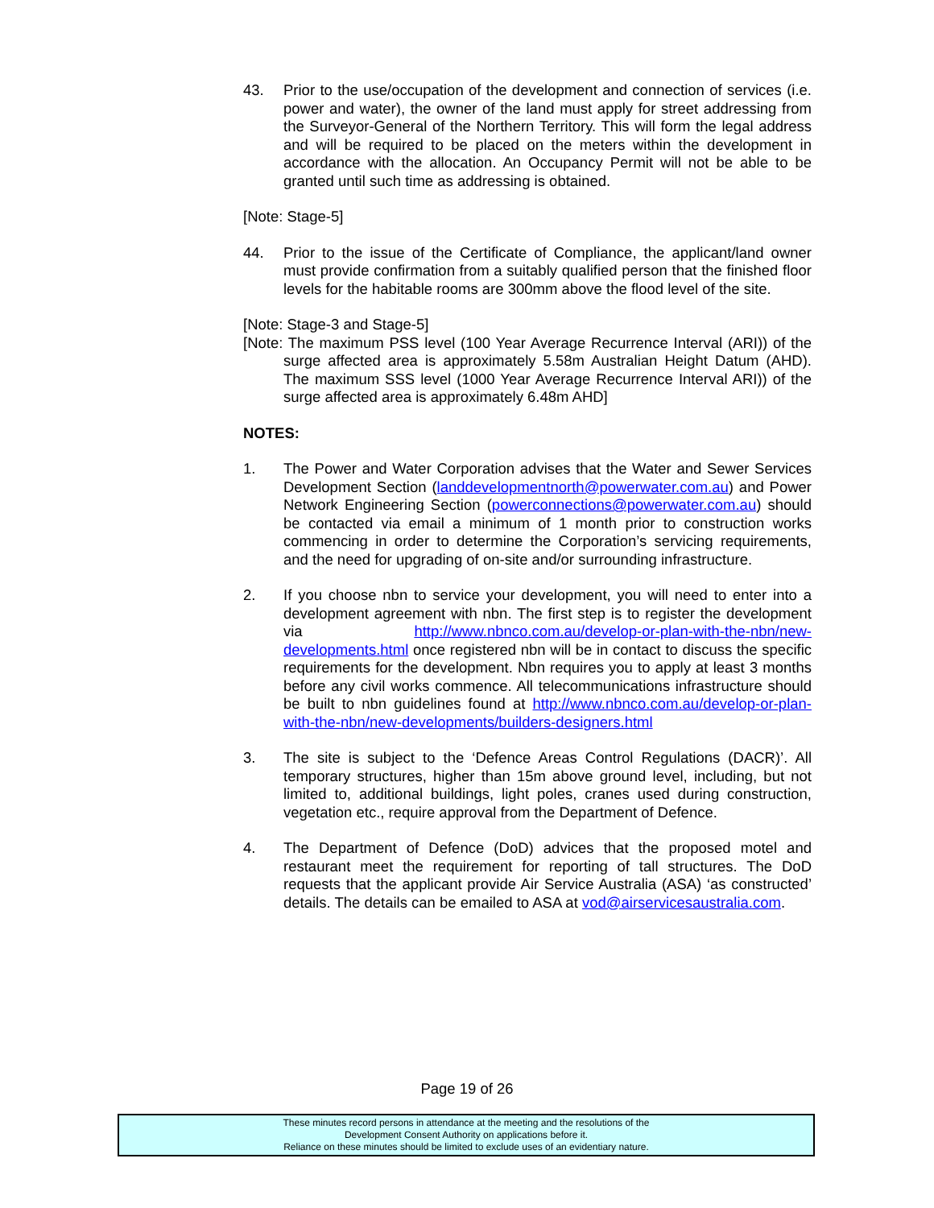43. Prior to the use/occupation of the development and connection of services (i.e. power and water), the owner of the land must apply for street addressing from the Surveyor-General of the Northern Territory. This will form the legal address and will be required to be placed on the meters within the development in accordance with the allocation. An Occupancy Permit will not be able to be granted until such time as addressing is obtained.
[Note: Stage-5]
44. Prior to the issue of the Certificate of Compliance, the applicant/land owner must provide confirmation from a suitably qualified person that the finished floor levels for the habitable rooms are 300mm above the flood level of the site.
[Note: Stage-3 and Stage-5]
[Note: The maximum PSS level (100 Year Average Recurrence Interval (ARI)) of the surge affected area is approximately 5.58m Australian Height Datum (AHD). The maximum SSS level (1000 Year Average Recurrence Interval ARI)) of the surge affected area is approximately 6.48m AHD]
NOTES:
1. The Power and Water Corporation advises that the Water and Sewer Services Development Section (landdevelopmentnorth@powerwater.com.au) and Power Network Engineering Section (powerconnections@powerwater.com.au) should be contacted via email a minimum of 1 month prior to construction works commencing in order to determine the Corporation’s servicing requirements, and the need for upgrading of on-site and/or surrounding infrastructure.
2. If you choose nbn to service your development, you will need to enter into a development agreement with nbn. The first step is to register the development via http://www.nbnco.com.au/develop-or-plan-with-the-nbn/new-developments.html once registered nbn will be in contact to discuss the specific requirements for the development. Nbn requires you to apply at least 3 months before any civil works commence. All telecommunications infrastructure should be built to nbn guidelines found at http://www.nbnco.com.au/develop-or-plan-with-the-nbn/new-developments/builders-designers.html
3. The site is subject to the ‘Defence Areas Control Regulations (DACR)’. All temporary structures, higher than 15m above ground level, including, but not limited to, additional buildings, light poles, cranes used during construction, vegetation etc., require approval from the Department of Defence.
4. The Department of Defence (DoD) advices that the proposed motel and restaurant meet the requirement for reporting of tall structures. The DoD requests that the applicant provide Air Service Australia (ASA) ‘as constructed’ details. The details can be emailed to ASA at vod@airservicesaustralia.com.
Page 19 of 26
These minutes record persons in attendance at the meeting and the resolutions of the
Development Consent Authority on applications before it.
Reliance on these minutes should be limited to exclude uses of an evidentiary nature.